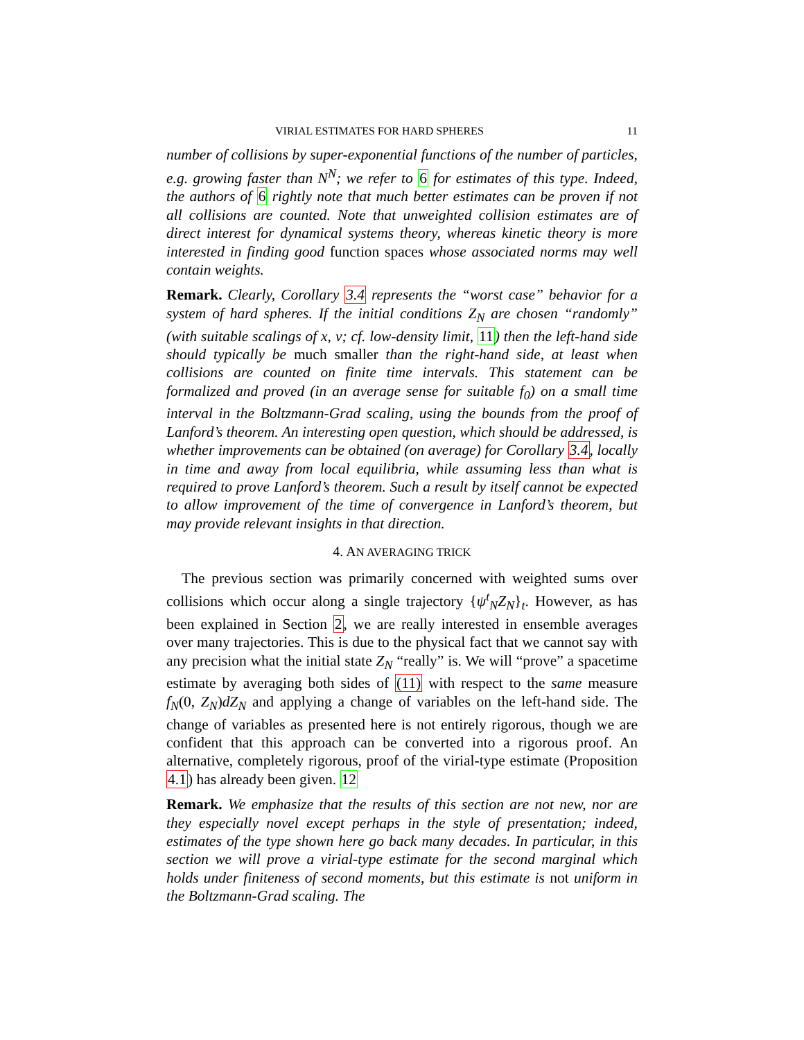VIRIAL ESTIMATES FOR HARD SPHERES 11
number of collisions by super-exponential functions of the number of particles, e.g. growing faster than N<sup>N</sup>; we refer to 6 for estimates of this type. Indeed, the authors of 6 rightly note that much better estimates can be proven if not all collisions are counted. Note that unweighted collision estimates are of direct interest for dynamical systems theory, whereas kinetic theory is more interested in finding good function spaces whose associated norms may well contain weights.
Remark. Clearly, Corollary 3.4 represents the “worst case” behavior for a system of hard spheres. If the initial conditions Z<sub>N</sub> are chosen “randomly” (with suitable scalings of x, v; cf. low-density limit, 11) then the left-hand side should typically be much smaller than the right-hand side, at least when collisions are counted on finite time intervals. This statement can be formalized and proved (in an average sense for suitable f<sub>0</sub>) on a small time interval in the Boltzmann-Grad scaling, using the bounds from the proof of Lanford’s theorem. An interesting open question, which should be addressed, is whether improvements can be obtained (on average) for Corollary 3.4, locally in time and away from local equilibria, while assuming less than what is required to prove Lanford’s theorem. Such a result by itself cannot be expected to allow improvement of the time of convergence in Lanford’s theorem, but may provide relevant insights in that direction.
4. AN AVERAGING TRICK
The previous section was primarily concerned with weighted sums over collisions which occur along a single trajectory {ψ<sup>t</sup><sub>N</sub>Z<sub>N</sub>}<sub>t</sub>. However, as has been explained in Section 2, we are really interested in ensemble averages over many trajectories. This is due to the physical fact that we cannot say with any precision what the initial state Z<sub>N</sub> “really” is. We will “prove” a spacetime estimate by averaging both sides of (11) with respect to the same measure f<sub>N</sub>(0, Z<sub>N</sub>)dZ<sub>N</sub> and applying a change of variables on the left-hand side. The change of variables as presented here is not entirely rigorous, though we are confident that this approach can be converted into a rigorous proof. An alternative, completely rigorous, proof of the virial-type estimate (Proposition 4.1) has already been given. 12
Remark. We emphasize that the results of this section are not new, nor are they especially novel except perhaps in the style of presentation; indeed, estimates of the type shown here go back many decades. In particular, in this section we will prove a virial-type estimate for the second marginal which holds under finiteness of second moments, but this estimate is not uniform in the Boltzmann-Grad scaling. The